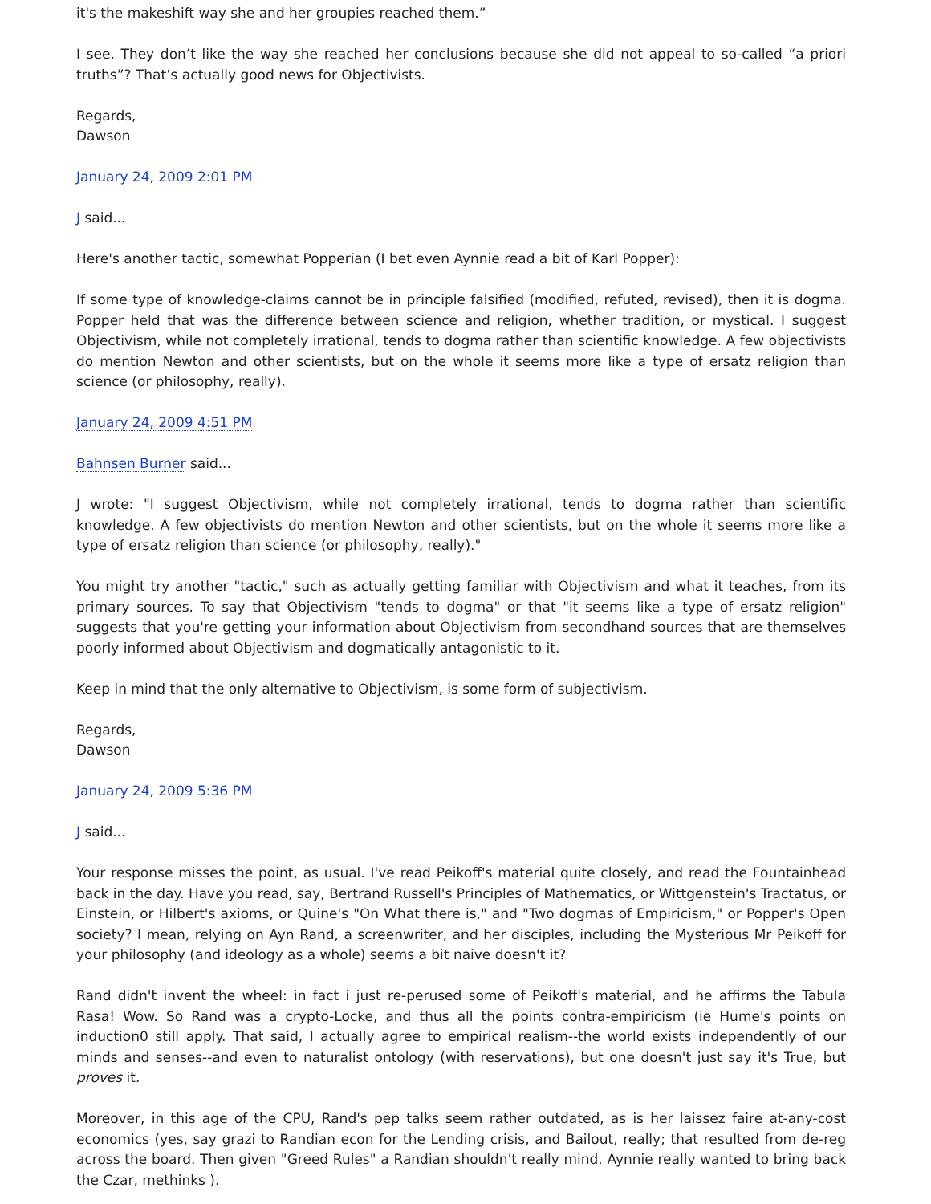it's the makeshift way she and her groupies reached them.”
I see. They don’t like the way she reached her conclusions because she did not appeal to so-called “a priori truths”? That’s actually good news for Objectivists.
Regards,
Dawson
January 24, 2009 2:01 PM
J said...
Here's another tactic, somewhat Popperian (I bet even Aynnie read a bit of Karl Popper):
If some type of knowledge-claims cannot be in principle falsified (modified, refuted, revised), then it is dogma. Popper held that was the difference between science and religion, whether tradition, or mystical. I suggest Objectivism, while not completely irrational, tends to dogma rather than scientific knowledge. A few objectivists do mention Newton and other scientists, but on the whole it seems more like a type of ersatz religion than science (or philosophy, really).
January 24, 2009 4:51 PM
Bahnsen Burner said...
J wrote: "I suggest Objectivism, while not completely irrational, tends to dogma rather than scientific knowledge. A few objectivists do mention Newton and other scientists, but on the whole it seems more like a type of ersatz religion than science (or philosophy, really)."
You might try another "tactic," such as actually getting familiar with Objectivism and what it teaches, from its primary sources. To say that Objectivism "tends to dogma" or that "it seems like a type of ersatz religion" suggests that you're getting your information about Objectivism from secondhand sources that are themselves poorly informed about Objectivism and dogmatically antagonistic to it.
Keep in mind that the only alternative to Objectivism, is some form of subjectivism.
Regards,
Dawson
January 24, 2009 5:36 PM
J said...
Your response misses the point, as usual. I've read Peikoff's material quite closely, and read the Fountainhead back in the day. Have you read, say, Bertrand Russell's Principles of Mathematics, or Wittgenstein's Tractatus, or Einstein, or Hilbert's axioms, or Quine's "On What there is," and "Two dogmas of Empiricism," or Popper's Open society? I mean, relying on Ayn Rand, a screenwriter, and her disciples, including the Mysterious Mr Peikoff for your philosophy (and ideology as a whole) seems a bit naive doesn't it?
Rand didn't invent the wheel: in fact i just re-perused some of Peikoff's material, and he affirms the Tabula Rasa! Wow. So Rand was a crypto-Locke, and thus all the points contra-empiricism (ie Hume's points on induction0 still apply. That said, I actually agree to empirical realism--the world exists independently of our minds and senses--and even to naturalist ontology (with reservations), but one doesn't just say it's True, but proves it.
Moreover, in this age of the CPU, Rand's pep talks seem rather outdated, as is her laissez faire at-any-cost economics (yes, say grazi to Randian econ for the Lending crisis, and Bailout, really; that resulted from de-reg across the board. Then given "Greed Rules" a Randian shouldn't really mind. Aynnie really wanted to bring back the Czar, methinks ).